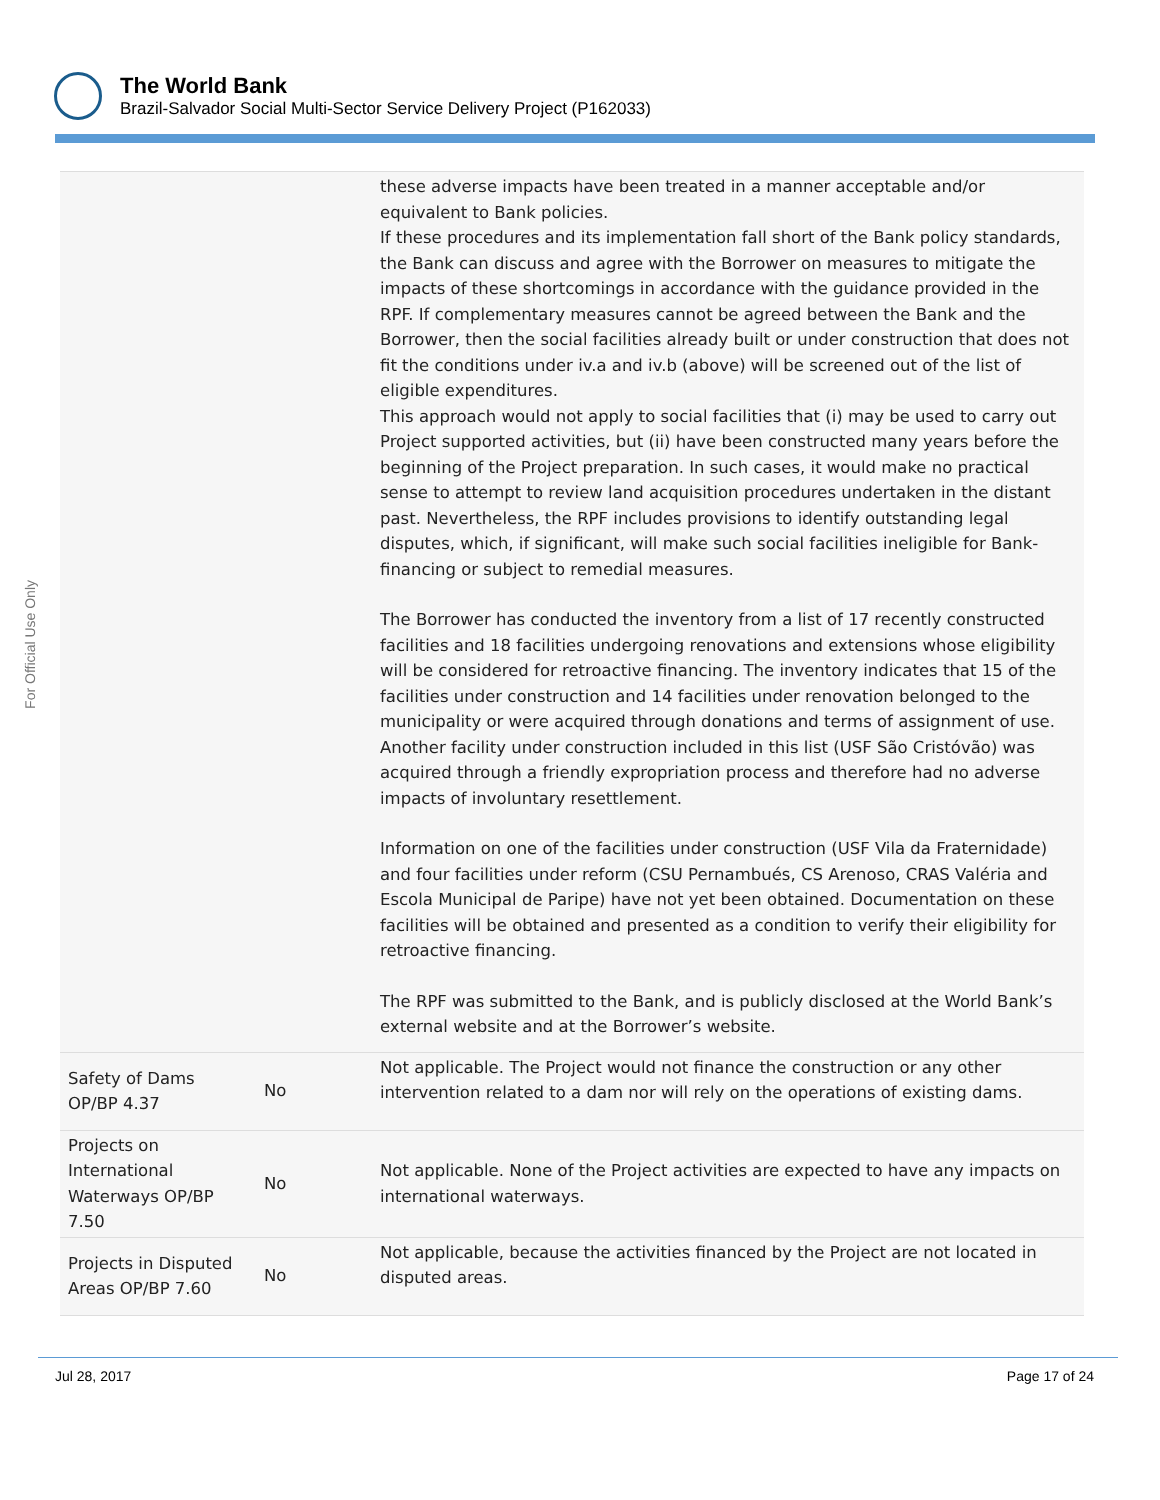The World Bank
Brazil-Salvador Social Multi-Sector Service Delivery Project (P162033)
For Official Use Only
| | | these adverse impacts have been treated in a manner acceptable and/or equivalent to Bank policies. If these procedures and its implementation fall short of the Bank policy standards, the Bank can discuss and agree with the Borrower on measures to mitigate the impacts of these shortcomings in accordance with the guidance provided in the RPF. If complementary measures cannot be agreed between the Bank and the Borrower, then the social facilities already built or under construction that does not fit the conditions under iv.a and iv.b (above) will be screened out of the list of eligible expenditures. This approach would not apply to social facilities that (i) may be used to carry out Project supported activities, but (ii) have been constructed many years before the beginning of the Project preparation. In such cases, it would make no practical sense to attempt to review land acquisition procedures undertaken in the distant past. Nevertheless, the RPF includes provisions to identify outstanding legal disputes, which, if significant, will make such social facilities ineligible for Bank-financing or subject to remedial measures. The Borrower has conducted the inventory from a list of 17 recently constructed facilities and 18 facilities undergoing renovations and extensions whose eligibility will be considered for retroactive financing. The inventory indicates that 15 of the facilities under construction and 14 facilities under renovation belonged to the municipality or were acquired through donations and terms of assignment of use. Another facility under construction included in this list (USF São Cristóvão) was acquired through a friendly expropriation process and therefore had no adverse impacts of involuntary resettlement. Information on one of the facilities under construction (USF Vila da Fraternidade) and four facilities under reform (CSU Pernambués, CS Arenoso, CRAS Valéria and Escola Municipal de Paripe) have not yet been obtained. Documentation on these facilities will be obtained and presented as a condition to verify their eligibility for retroactive financing. The RPF was submitted to the Bank, and is publicly disclosed at the World Bank’s external website and at the Borrower’s website. |
| Safety of Dams OP/BP 4.37 | No | Not applicable. The Project would not finance the construction or any other intervention related to a dam nor will rely on the operations of existing dams. |
| Projects on International Waterways OP/BP 7.50 | No | Not applicable. None of the Project activities are expected to have any impacts on international waterways. |
| Projects in Disputed Areas OP/BP 7.60 | No | Not applicable, because the activities financed by the Project are not located in disputed areas. |
Jul 28, 2017 Page 17 of 24